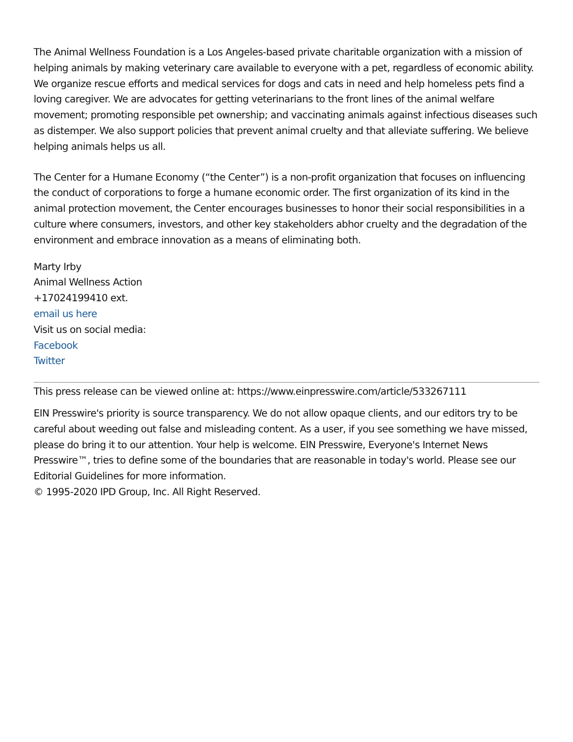The Animal Wellness Foundation is a Los Angeles-based private charitable organization with a mission of helping animals by making veterinary care available to everyone with a pet, regardless of economic ability. We organize rescue efforts and medical services for dogs and cats in need and help homeless pets find a loving caregiver. We are advocates for getting veterinarians to the front lines of the animal welfare movement; promoting responsible pet ownership; and vaccinating animals against infectious diseases such as distemper. We also support policies that prevent animal cruelty and that alleviate suffering. We believe helping animals helps us all.
The Center for a Humane Economy (“the Center”) is a non-profit organization that focuses on influencing the conduct of corporations to forge a humane economic order. The first organization of its kind in the animal protection movement, the Center encourages businesses to honor their social responsibilities in a culture where consumers, investors, and other key stakeholders abhor cruelty and the degradation of the environment and embrace innovation as a means of eliminating both.
Marty Irby
Animal Wellness Action
+17024199410 ext.
email us here
Visit us on social media:
Facebook
Twitter
This press release can be viewed online at: https://www.einpresswire.com/article/533267111
EIN Presswire's priority is source transparency. We do not allow opaque clients, and our editors try to be careful about weeding out false and misleading content. As a user, if you see something we have missed, please do bring it to our attention. Your help is welcome. EIN Presswire, Everyone's Internet News Presswire™, tries to define some of the boundaries that are reasonable in today's world. Please see our Editorial Guidelines for more information.
© 1995-2020 IPD Group, Inc. All Right Reserved.